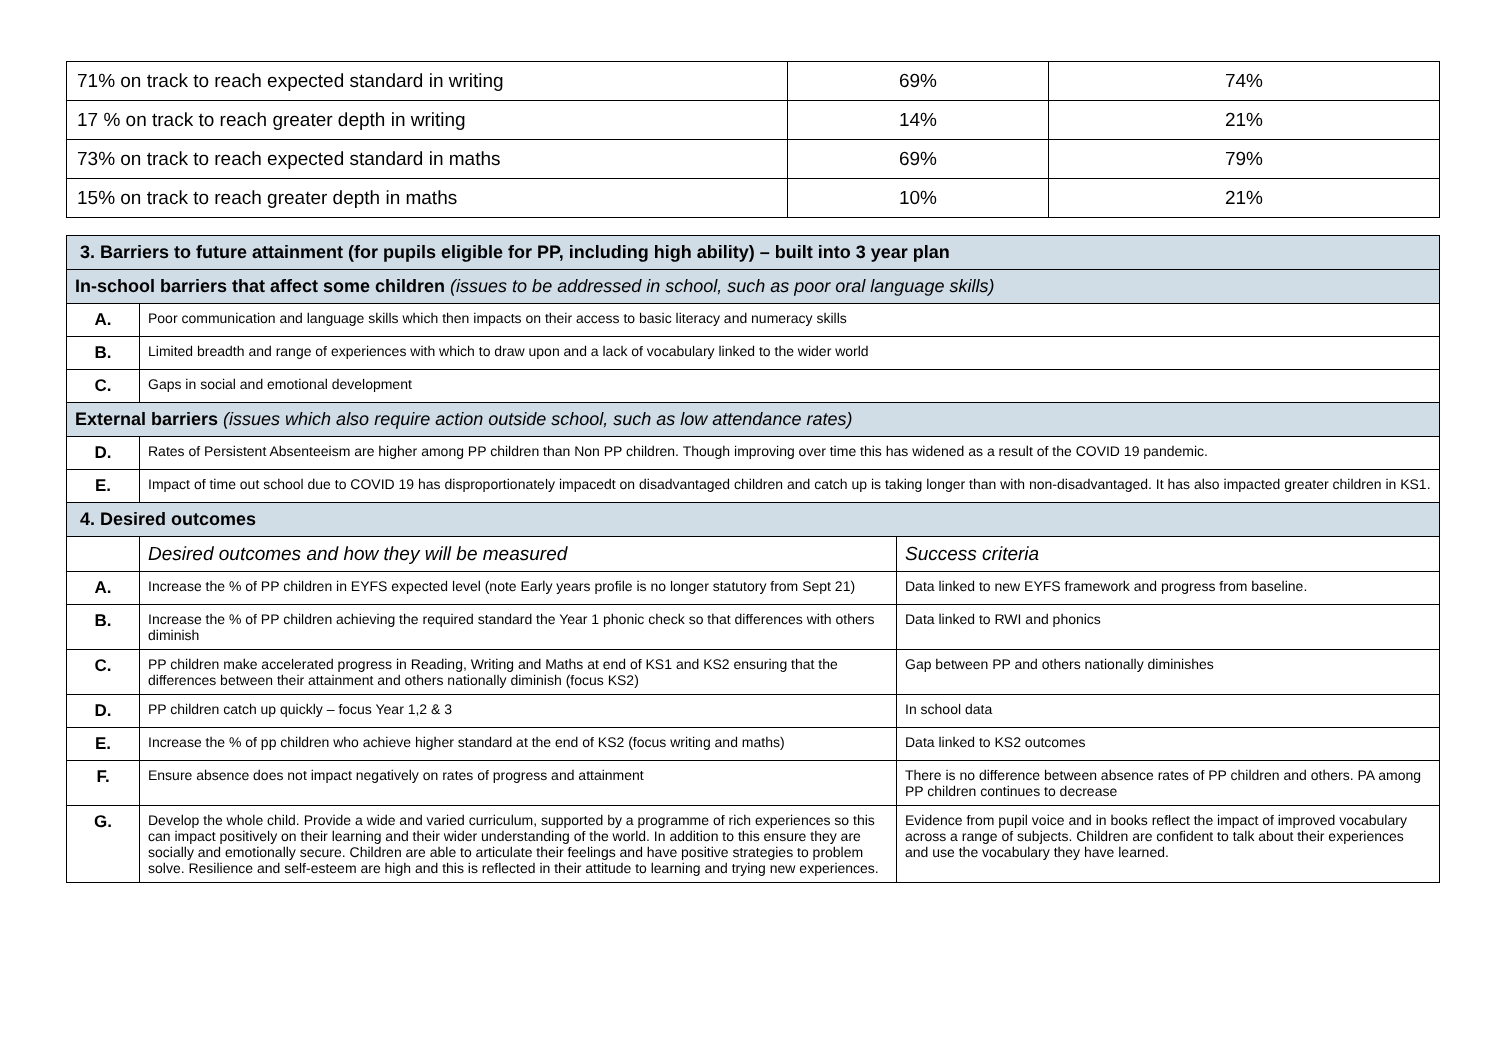| 71% on track to reach expected standard in writing | 69% | 74% |
| 17 % on track to reach greater depth in writing | 14% | 21% |
| 73% on track to reach expected standard in maths | 69% | 79% |
| 15% on track to reach greater depth in maths | 10% | 21% |
| 3. Barriers to future attainment (for pupils eligible for PP, including high ability) – built into 3 year plan | | |
| In-school barriers that affect some children (issues to be addressed in school, such as poor oral language skills) | | |
| A. | Poor communication and language skills which then impacts on their access to basic literacy and numeracy skills | |
| B. | Limited breadth and range of experiences with which to draw upon and a lack of vocabulary linked to the wider world | |
| C. | Gaps in social and emotional development | |
| External barriers (issues which also require action outside school, such as low attendance rates) | | |
| D. | Rates of Persistent Absenteeism are higher among PP children than Non PP children. Though improving over time this has widened as a result of the COVID 19 pandemic. | |
| E. | Impact of time out school due to COVID 19 has disproportionately impacedt on disadvantaged children and catch up is taking longer than with non-disadvantaged. It has also impacted greater children in KS1. | |
| 4. Desired outcomes | | |
| | Desired outcomes and how they will be measured | Success criteria |
| A. | Increase the % of PP children in EYFS expected level (note Early years profile is no longer statutory from Sept 21) | Data linked to new EYFS framework and progress from baseline. |
| B. | Increase the % of PP children achieving the required standard the Year 1 phonic check so that differences with others diminish | Data linked to RWI and phonics |
| C. | PP children make accelerated progress in Reading, Writing and Maths at end of KS1 and KS2 ensuring that the differences between their attainment and others nationally diminish (focus KS2) | Gap between PP and others nationally diminishes |
| D. | PP children catch up quickly – focus Year 1,2 & 3 | In school data |
| E. | Increase the % of pp children who achieve higher standard at the end of KS2 (focus writing and maths) | Data linked to KS2 outcomes |
| F. | Ensure absence does not impact negatively on rates of progress and attainment | There is no difference between absence rates of PP children and others. PA among PP children continues to decrease |
| G. | Develop the whole child. Provide a wide and varied curriculum, supported by a programme of rich experiences so this can impact positively on their learning and their wider understanding of the world. In addition to this ensure they are socially and emotionally secure. Children are able to articulate their feelings and have positive strategies to problem solve. Resilience and self-esteem are high and this is reflected in their attitude to learning and trying new experiences. | Evidence from pupil voice and in books reflect the impact of improved vocabulary across a range of subjects. Children are confident to talk about their experiences and use the vocabulary they have learned. |